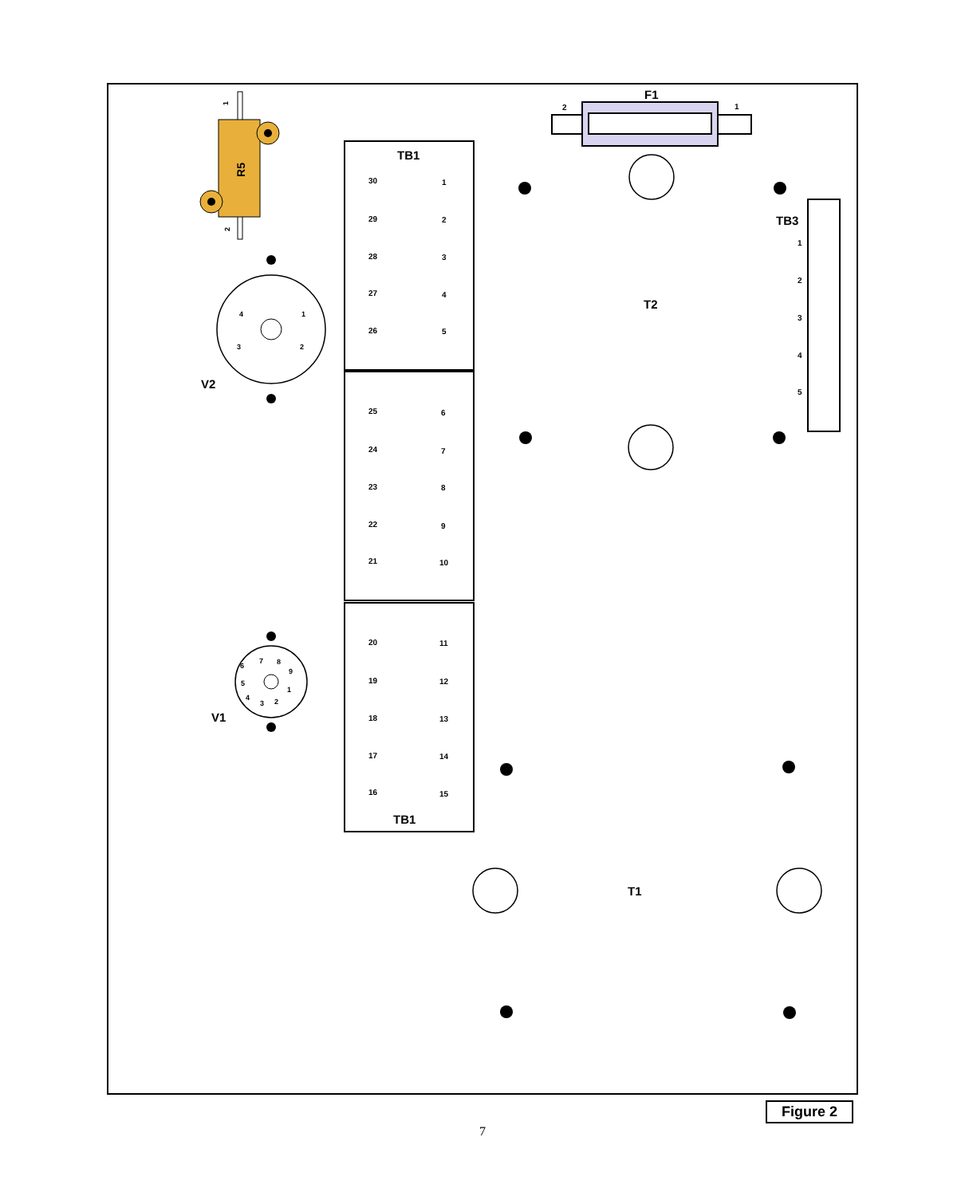R5
1
2
4
1
3
2
V2
6
7
8
9
5
1
4
3
2
V1
TB1
TB1
30
1
29
2
28
3
27
4
26
5
25
6
24
7
23
8
22
9
21
10
20
11
19
12
18
13
17
14
16
15
F1
2
1
T2
TB3
1
2
3
4
5
T1
Figure 2
7